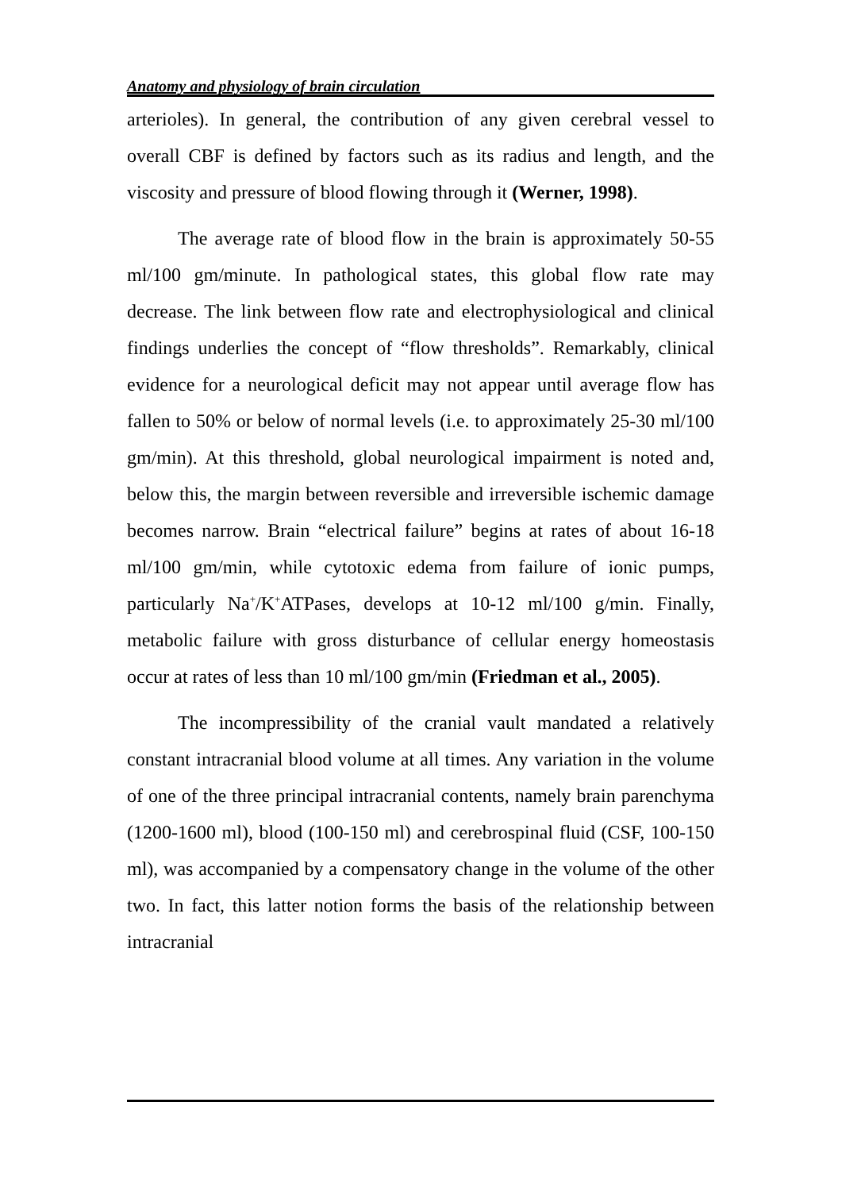Anatomy and physiology of brain circulation
arterioles). In general, the contribution of any given cerebral vessel to overall CBF is defined by factors such as its radius and length, and the viscosity and pressure of blood flowing through it (Werner, 1998).
The average rate of blood flow in the brain is approximately 50-55 ml/100 gm/minute. In pathological states, this global flow rate may decrease. The link between flow rate and electrophysiological and clinical findings underlies the concept of “flow thresholds”. Remarkably, clinical evidence for a neurological deficit may not appear until average flow has fallen to 50% or below of normal levels (i.e. to approximately 25-30 ml/100 gm/min). At this threshold, global neurological impairment is noted and, below this, the margin between reversible and irreversible ischemic damage becomes narrow. Brain “electrical failure” begins at rates of about 16-18 ml/100 gm/min, while cytotoxic edema from failure of ionic pumps, particularly Na<sup>+</sup>/K<sup>+</sup>ATPases, develops at 10-12 ml/100 g/min. Finally, metabolic failure with gross disturbance of cellular energy homeostasis occur at rates of less than 10 ml/100 gm/min (Friedman et al., 2005).
The incompressibility of the cranial vault mandated a relatively constant intracranial blood volume at all times. Any variation in the volume of one of the three principal intracranial contents, namely brain parenchyma (1200-1600 ml), blood (100-150 ml) and cerebrospinal fluid (CSF, 100-150 ml), was accompanied by a compensatory change in the volume of the other two. In fact, this latter notion forms the basis of the relationship between intracranial